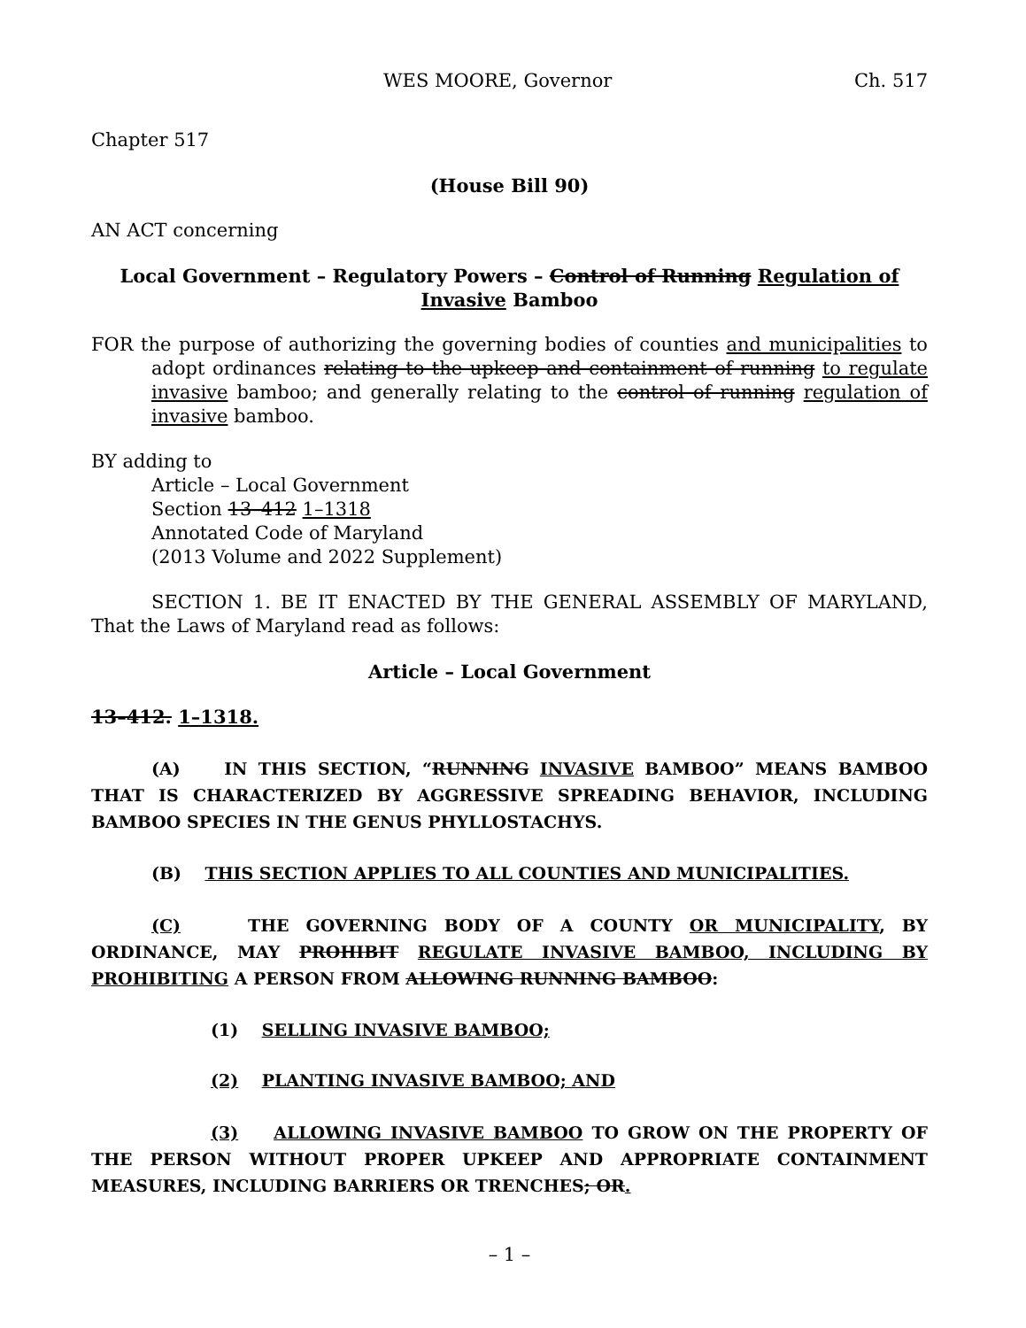WES MOORE, Governor Ch. 517
Chapter 517
(House Bill 90)
AN ACT concerning
Local Government – Regulatory Powers – Control of Running Regulation of Invasive Bamboo
FOR the purpose of authorizing the governing bodies of counties and municipalities to adopt ordinances relating to the upkeep and containment of running to regulate invasive bamboo; and generally relating to the control of running regulation of invasive bamboo.
BY adding to
Article – Local Government
Section 13–412 1–1318
Annotated Code of Maryland
(2013 Volume and 2022 Supplement)
SECTION 1. BE IT ENACTED BY THE GENERAL ASSEMBLY OF MARYLAND, That the Laws of Maryland read as follows:
Article – Local Government
13–412. 1–1318.
(A) IN THIS SECTION, “RUNNING INVASIVE BAMBOO” MEANS BAMBOO THAT IS CHARACTERIZED BY AGGRESSIVE SPREADING BEHAVIOR, INCLUDING BAMBOO SPECIES IN THE GENUS PHYLLOSTACHYS.
(B) THIS SECTION APPLIES TO ALL COUNTIES AND MUNICIPALITIES.
(C) THE GOVERNING BODY OF A COUNTY OR MUNICIPALITY, BY ORDINANCE, MAY PROHIBIT REGULATE INVASIVE BAMBOO, INCLUDING BY PROHIBITING A PERSON FROM ALLOWING RUNNING BAMBOO:
(1) SELLING INVASIVE BAMBOO;
(2) PLANTING INVASIVE BAMBOO; AND
(3) ALLOWING INVASIVE BAMBOO TO GROW ON THE PROPERTY OF THE PERSON WITHOUT PROPER UPKEEP AND APPROPRIATE CONTAINMENT MEASURES, INCLUDING BARRIERS OR TRENCHES; OR.
– 1 –